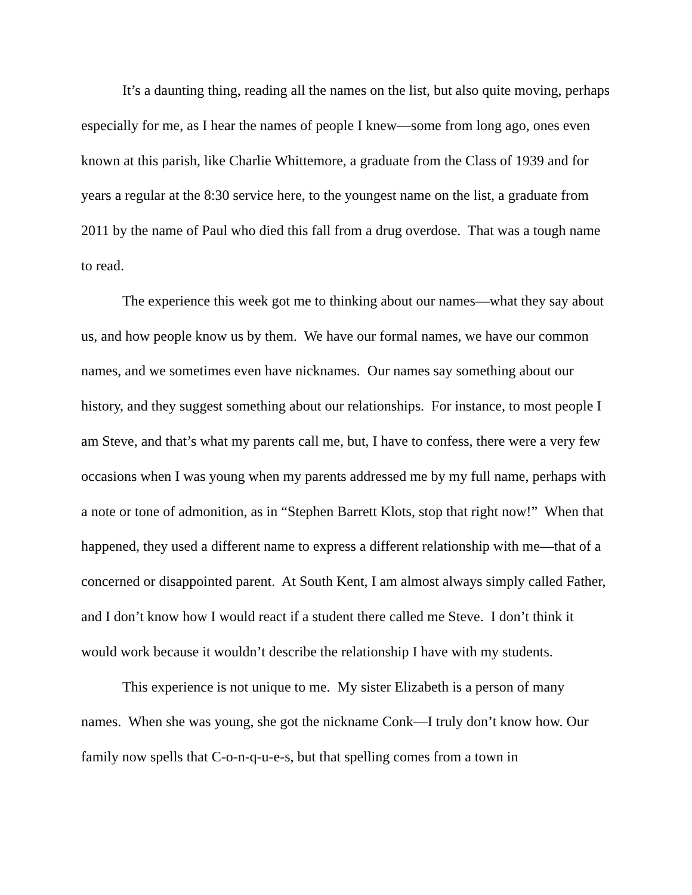It’s a daunting thing, reading all the names on the list, but also quite moving, perhaps especially for me, as I hear the names of people I knew—some from long ago, ones even known at this parish, like Charlie Whittemore, a graduate from the Class of 1939 and for years a regular at the 8:30 service here, to the youngest name on the list, a graduate from 2011 by the name of Paul who died this fall from a drug overdose. That was a tough name to read.
The experience this week got me to thinking about our names—what they say about us, and how people know us by them. We have our formal names, we have our common names, and we sometimes even have nicknames. Our names say something about our history, and they suggest something about our relationships. For instance, to most people I am Steve, and that’s what my parents call me, but, I have to confess, there were a very few occasions when I was young when my parents addressed me by my full name, perhaps with a note or tone of admonition, as in “Stephen Barrett Klots, stop that right now!” When that happened, they used a different name to express a different relationship with me—that of a concerned or disappointed parent. At South Kent, I am almost always simply called Father, and I don’t know how I would react if a student there called me Steve. I don’t think it would work because it wouldn’t describe the relationship I have with my students.
This experience is not unique to me. My sister Elizabeth is a person of many names. When she was young, she got the nickname Conk—I truly don’t know how. Our family now spells that C-o-n-q-u-e-s, but that spelling comes from a town in